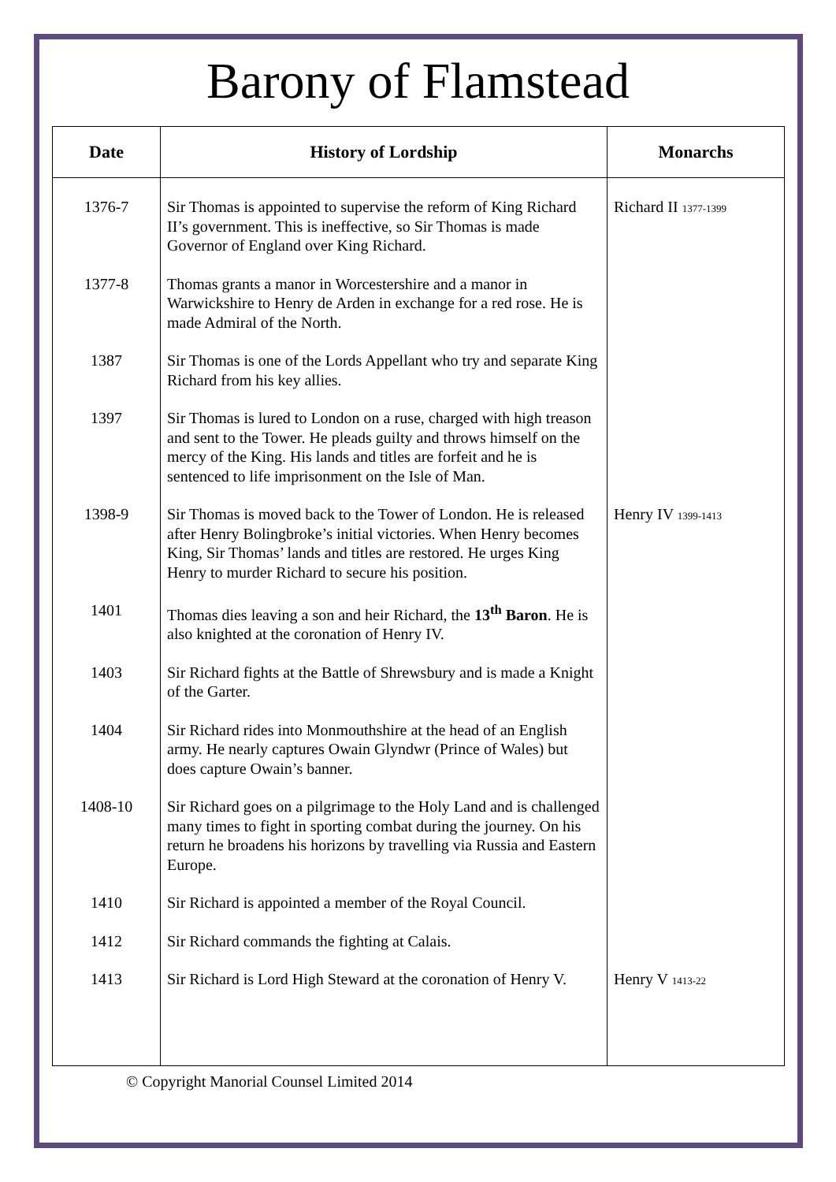Barony of Flamstead
| Date | History of Lordship | Monarchs |
| --- | --- | --- |
| 1376-7 | Sir Thomas is appointed to supervise the reform of King Richard II’s government. This is ineffective, so Sir Thomas is made Governor of England over King Richard. | Richard II 1377-1399 |
| 1377-8 | Thomas grants a manor in Worcestershire and a manor in Warwickshire to Henry de Arden in exchange for a red rose. He is made Admiral of the North. | |
| 1387 | Sir Thomas is one of the Lords Appellant who try and separate King Richard from his key allies. | |
| 1397 | Sir Thomas is lured to London on a ruse, charged with high treason and sent to the Tower. He pleads guilty and throws himself on the mercy of the King. His lands and titles are forfeit and he is sentenced to life imprisonment on the Isle of Man. | |
| 1398-9 | Sir Thomas is moved back to the Tower of London. He is released after Henry Bolingbroke’s initial victories. When Henry becomes King, Sir Thomas’ lands and titles are restored. He urges King Henry to murder Richard to secure his position. | Henry IV 1399-1413 |
| 1401 | Thomas dies leaving a son and heir Richard, the 13<sup>th</sup> Baron . He is also knighted at the coronation of Henry IV. | |
| 1403 | Sir Richard fights at the Battle of Shrewsbury and is made a Knight of the Garter. | |
| 1404 | Sir Richard rides into Monmouthshire at the head of an English army. He nearly captures Owain Glyndwr (Prince of Wales) but does capture Owain’s banner. | |
| 1408-10 | Sir Richard goes on a pilgrimage to the Holy Land and is challenged many times to fight in sporting combat during the journey. On his return he broadens his horizons by travelling via Russia and Eastern Europe. | |
| 1410 | Sir Richard is appointed a member of the Royal Council. | |
| 1412 | Sir Richard commands the fighting at Calais. | |
| 1413 | Sir Richard is Lord High Steward at the coronation of Henry V. | Henry V 1413-22 |
© Copyright Manorial Counsel Limited 2014